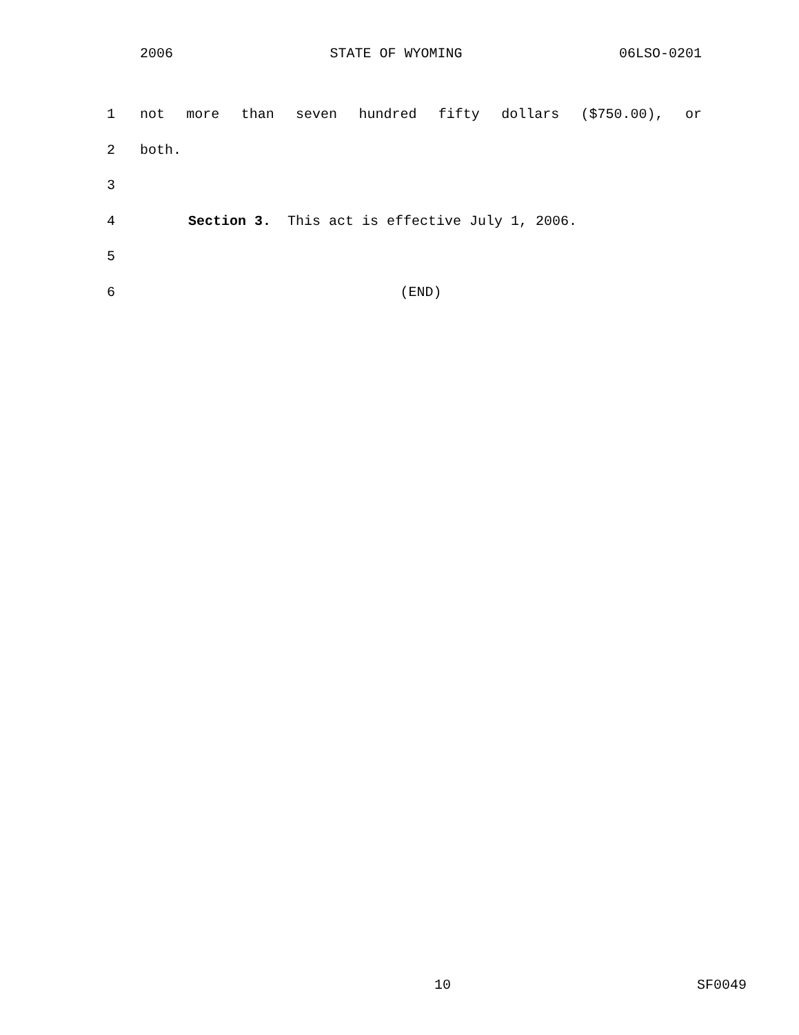2006 STATE OF WYOMING 06LSO-0201
1 not more than seven hundred fifty dollars ($750.00), or
2 both.
3
4 Section 3. This act is effective July 1, 2006.
5
6 (END)
10 SF0049